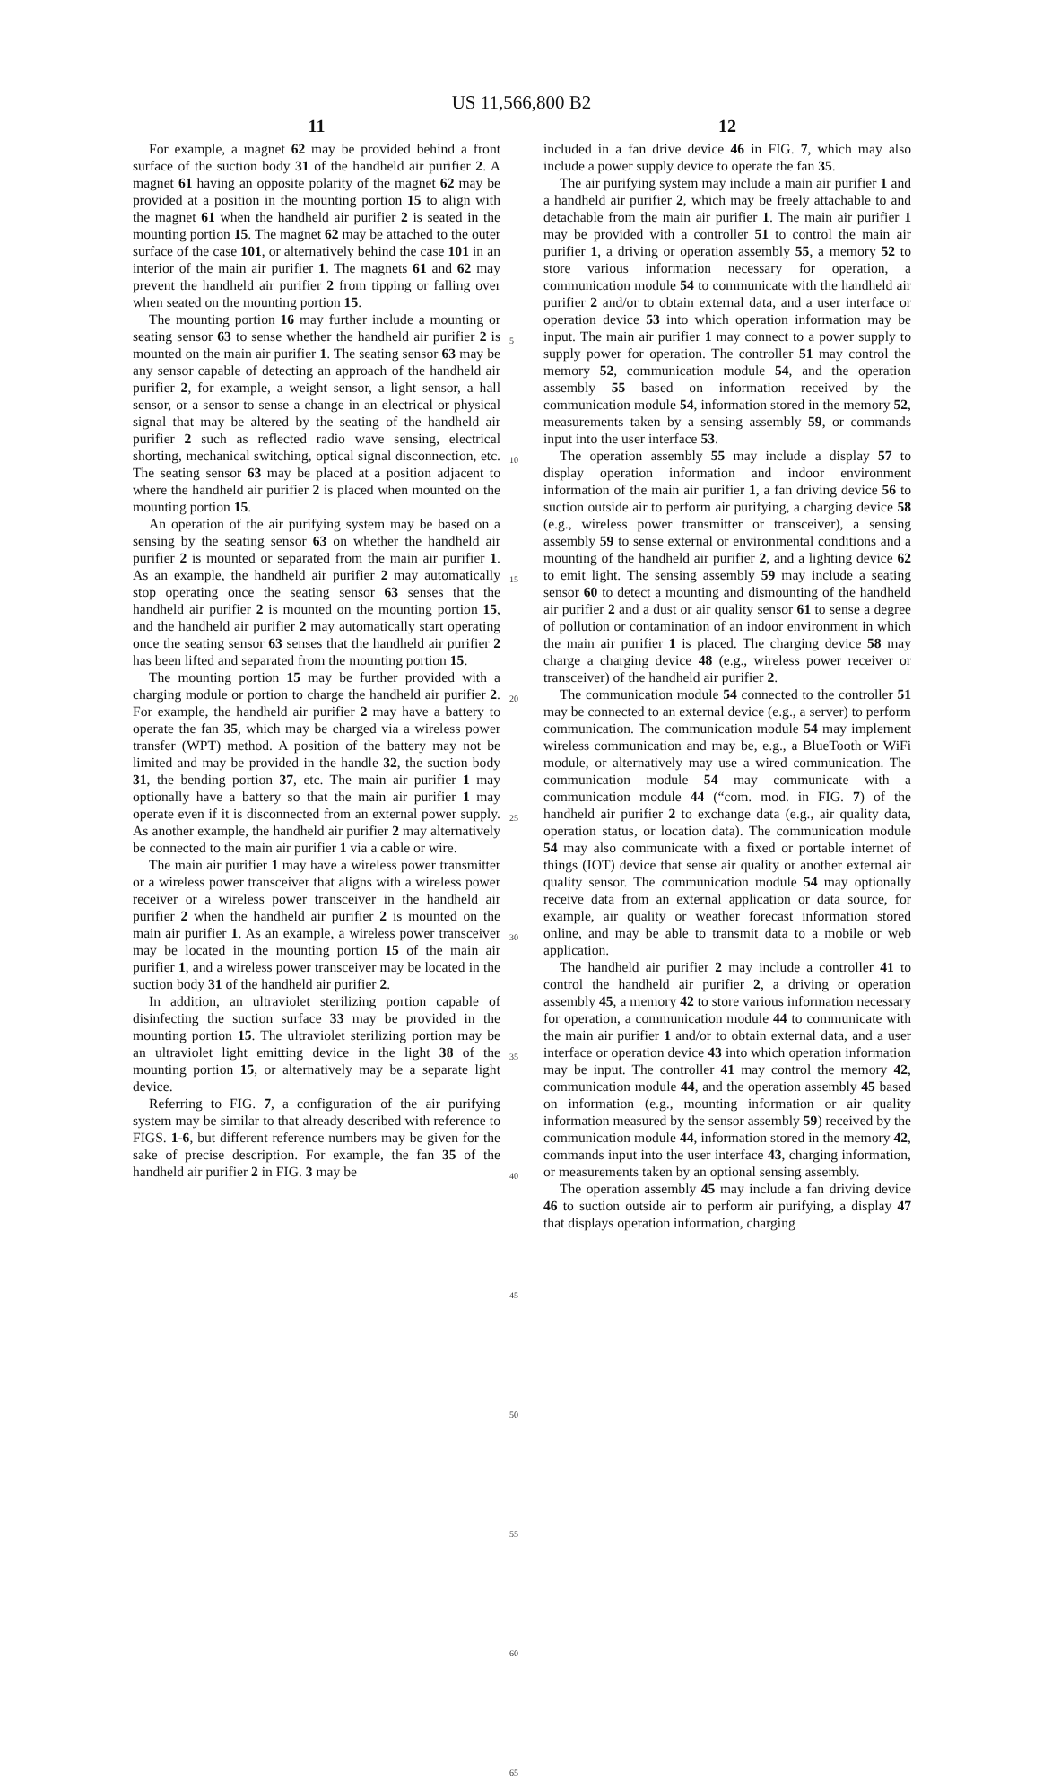US 11,566,800 B2
11
For example, a magnet 62 may be provided behind a front surface of the suction body 31 of the handheld air purifier 2. A magnet 61 having an opposite polarity of the magnet 62 may be provided at a position in the mounting portion 15 to align with the magnet 61 when the handheld air purifier 2 is seated in the mounting portion 15. The magnet 62 may be attached to the outer surface of the case 101, or alternatively behind the case 101 in an interior of the main air purifier 1. The magnets 61 and 62 may prevent the handheld air purifier 2 from tipping or falling over when seated on the mounting portion 15.
The mounting portion 16 may further include a mounting or seating sensor 63 to sense whether the handheld air purifier 2 is mounted on the main air purifier 1. The seating sensor 63 may be any sensor capable of detecting an approach of the handheld air purifier 2, for example, a weight sensor, a light sensor, a hall sensor, or a sensor to sense a change in an electrical or physical signal that may be altered by the seating of the handheld air purifier 2 such as reflected radio wave sensing, electrical shorting, mechanical switching, optical signal disconnection, etc. The seating sensor 63 may be placed at a position adjacent to where the handheld air purifier 2 is placed when mounted on the mounting portion 15.
An operation of the air purifying system may be based on a sensing by the seating sensor 63 on whether the handheld air purifier 2 is mounted or separated from the main air purifier 1. As an example, the handheld air purifier 2 may automatically stop operating once the seating sensor 63 senses that the handheld air purifier 2 is mounted on the mounting portion 15, and the handheld air purifier 2 may automatically start operating once the seating sensor 63 senses that the handheld air purifier 2 has been lifted and separated from the mounting portion 15.
The mounting portion 15 may be further provided with a charging module or portion to charge the handheld air purifier 2. For example, the handheld air purifier 2 may have a battery to operate the fan 35, which may be charged via a wireless power transfer (WPT) method. A position of the battery may not be limited and may be provided in the handle 32, the suction body 31, the bending portion 37, etc. The main air purifier 1 may optionally have a battery so that the main air purifier 1 may operate even if it is disconnected from an external power supply. As another example, the handheld air purifier 2 may alternatively be connected to the main air purifier 1 via a cable or wire.
The main air purifier 1 may have a wireless power transmitter or a wireless power transceiver that aligns with a wireless power receiver or a wireless power transceiver in the handheld air purifier 2 when the handheld air purifier 2 is mounted on the main air purifier 1. As an example, a wireless power transceiver may be located in the mounting portion 15 of the main air purifier 1, and a wireless power transceiver may be located in the suction body 31 of the handheld air purifier 2.
In addition, an ultraviolet sterilizing portion capable of disinfecting the suction surface 33 may be provided in the mounting portion 15. The ultraviolet sterilizing portion may be an ultraviolet light emitting device in the light 38 of the mounting portion 15, or alternatively may be a separate light device.
Referring to FIG. 7, a configuration of the air purifying system may be similar to that already described with reference to FIGS. 1-6, but different reference numbers may be given for the sake of precise description. For example, the fan 35 of the handheld air purifier 2 in FIG. 3 may be
5
10
15
20
25
30
35
40
45
50
55
60
65
12
included in a fan drive device 46 in FIG. 7, which may also include a power supply device to operate the fan 35.
The air purifying system may include a main air purifier 1 and a handheld air purifier 2, which may be freely attachable to and detachable from the main air purifier 1. The main air purifier 1 may be provided with a controller 51 to control the main air purifier 1, a driving or operation assembly 55, a memory 52 to store various information necessary for operation, a communication module 54 to communicate with the handheld air purifier 2 and/or to obtain external data, and a user interface or operation device 53 into which operation information may be input. The main air purifier 1 may connect to a power supply to supply power for operation. The controller 51 may control the memory 52, communication module 54, and the operation assembly 55 based on information received by the communication module 54, information stored in the memory 52, measurements taken by a sensing assembly 59, or commands input into the user interface 53.
The operation assembly 55 may include a display 57 to display operation information and indoor environment information of the main air purifier 1, a fan driving device 56 to suction outside air to perform air purifying, a charging device 58 (e.g., wireless power transmitter or transceiver), a sensing assembly 59 to sense external or environmental conditions and a mounting of the handheld air purifier 2, and a lighting device 62 to emit light. The sensing assembly 59 may include a seating sensor 60 to detect a mounting and dismounting of the handheld air purifier 2 and a dust or air quality sensor 61 to sense a degree of pollution or contamination of an indoor environment in which the main air purifier 1 is placed. The charging device 58 may charge a charging device 48 (e.g., wireless power receiver or transceiver) of the handheld air purifier 2.
The communication module 54 connected to the controller 51 may be connected to an external device (e.g., a server) to perform communication. The communication module 54 may implement wireless communication and may be, e.g., a BlueTooth or WiFi module, or alternatively may use a wired communication. The communication module 54 may communicate with a communication module 44 (“com. mod. in FIG. 7) of the handheld air purifier 2 to exchange data (e.g., air quality data, operation status, or location data). The communication module 54 may also communicate with a fixed or portable internet of things (IOT) device that sense air quality or another external air quality sensor. The communication module 54 may optionally receive data from an external application or data source, for example, air quality or weather forecast information stored online, and may be able to transmit data to a mobile or web application.
The handheld air purifier 2 may include a controller 41 to control the handheld air purifier 2, a driving or operation assembly 45, a memory 42 to store various information necessary for operation, a communication module 44 to communicate with the main air purifier 1 and/or to obtain external data, and a user interface or operation device 43 into which operation information may be input. The controller 41 may control the memory 42, communication module 44, and the operation assembly 45 based on information (e.g., mounting information or air quality information measured by the sensor assembly 59) received by the communication module 44, information stored in the memory 42, commands input into the user interface 43, charging information, or measurements taken by an optional sensing assembly.
The operation assembly 45 may include a fan driving device 46 to suction outside air to perform air purifying, a display 47 that displays operation information, charging